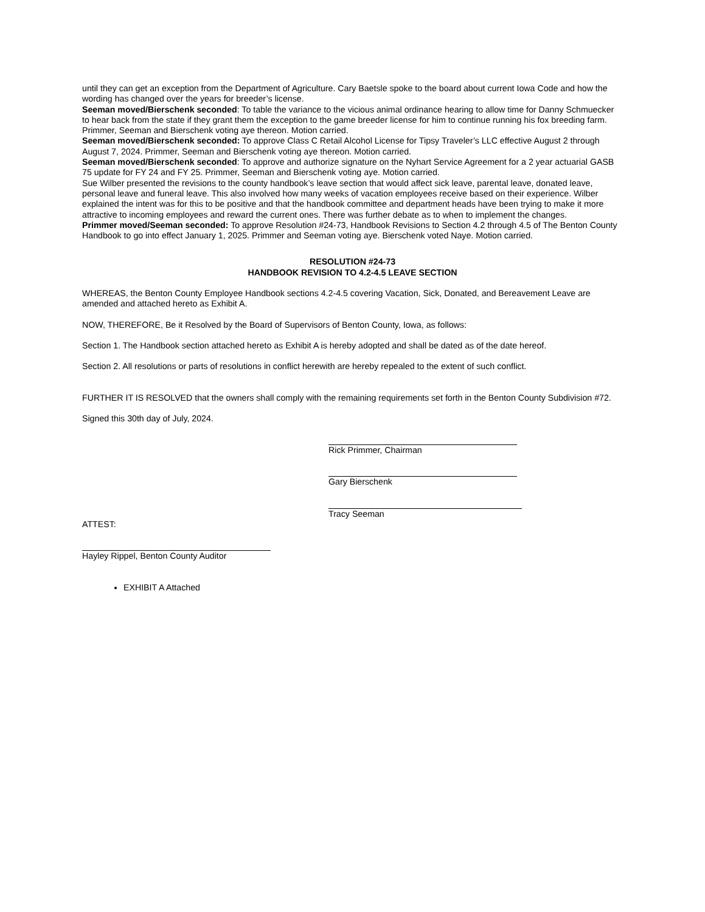until they can get an exception from the Department of Agriculture. Cary Baetsle spoke to the board about current Iowa Code and how the wording has changed over the years for breeder’s license.
Seeman moved/Bierschenk seconded: To table the variance to the vicious animal ordinance hearing to allow time for Danny Schmuecker to hear back from the state if they grant them the exception to the game breeder license for him to continue running his fox breeding farm. Primmer, Seeman and Bierschenk voting aye thereon. Motion carried.
Seeman moved/Bierschenk seconded: To approve Class C Retail Alcohol License for Tipsy Traveler’s LLC effective August 2 through August 7, 2024. Primmer, Seeman and Bierschenk voting aye thereon. Motion carried.
Seeman moved/Bierschenk seconded: To approve and authorize signature on the Nyhart Service Agreement for a 2 year actuarial GASB 75 update for FY 24 and FY 25. Primmer, Seeman and Bierschenk voting aye. Motion carried.
Sue Wilber presented the revisions to the county handbook’s leave section that would affect sick leave, parental leave, donated leave, personal leave and funeral leave. This also involved how many weeks of vacation employees receive based on their experience. Wilber explained the intent was for this to be positive and that the handbook committee and department heads have been trying to make it more attractive to incoming employees and reward the current ones. There was further debate as to when to implement the changes.
Primmer moved/Seeman seconded: To approve Resolution #24-73, Handbook Revisions to Section 4.2 through 4.5 of The Benton County Handbook to go into effect January 1, 2025. Primmer and Seeman voting aye. Bierschenk voted Naye. Motion carried.
RESOLUTION #24-73
HANDBOOK REVISION TO 4.2-4.5 LEAVE SECTION
WHEREAS, the Benton County Employee Handbook sections 4.2-4.5 covering Vacation, Sick, Donated, and Bereavement Leave are amended and attached hereto as Exhibit A.
NOW, THEREFORE, Be it Resolved by the Board of Supervisors of Benton County, Iowa, as follows:
Section 1. The Handbook section attached hereto as Exhibit A is hereby adopted and shall be dated as of the date hereof.
Section 2. All resolutions or parts of resolutions in conflict herewith are hereby repealed to the extent of such conflict.
FURTHER IT IS RESOLVED that the owners shall comply with the remaining requirements set forth in the Benton County Subdivision #72.
Signed this 30th day of July, 2024.
Rick Primmer, Chairman
Gary Bierschenk
Tracy Seeman
ATTEST:
Hayley Rippel, Benton County Auditor
EXHIBIT A Attached